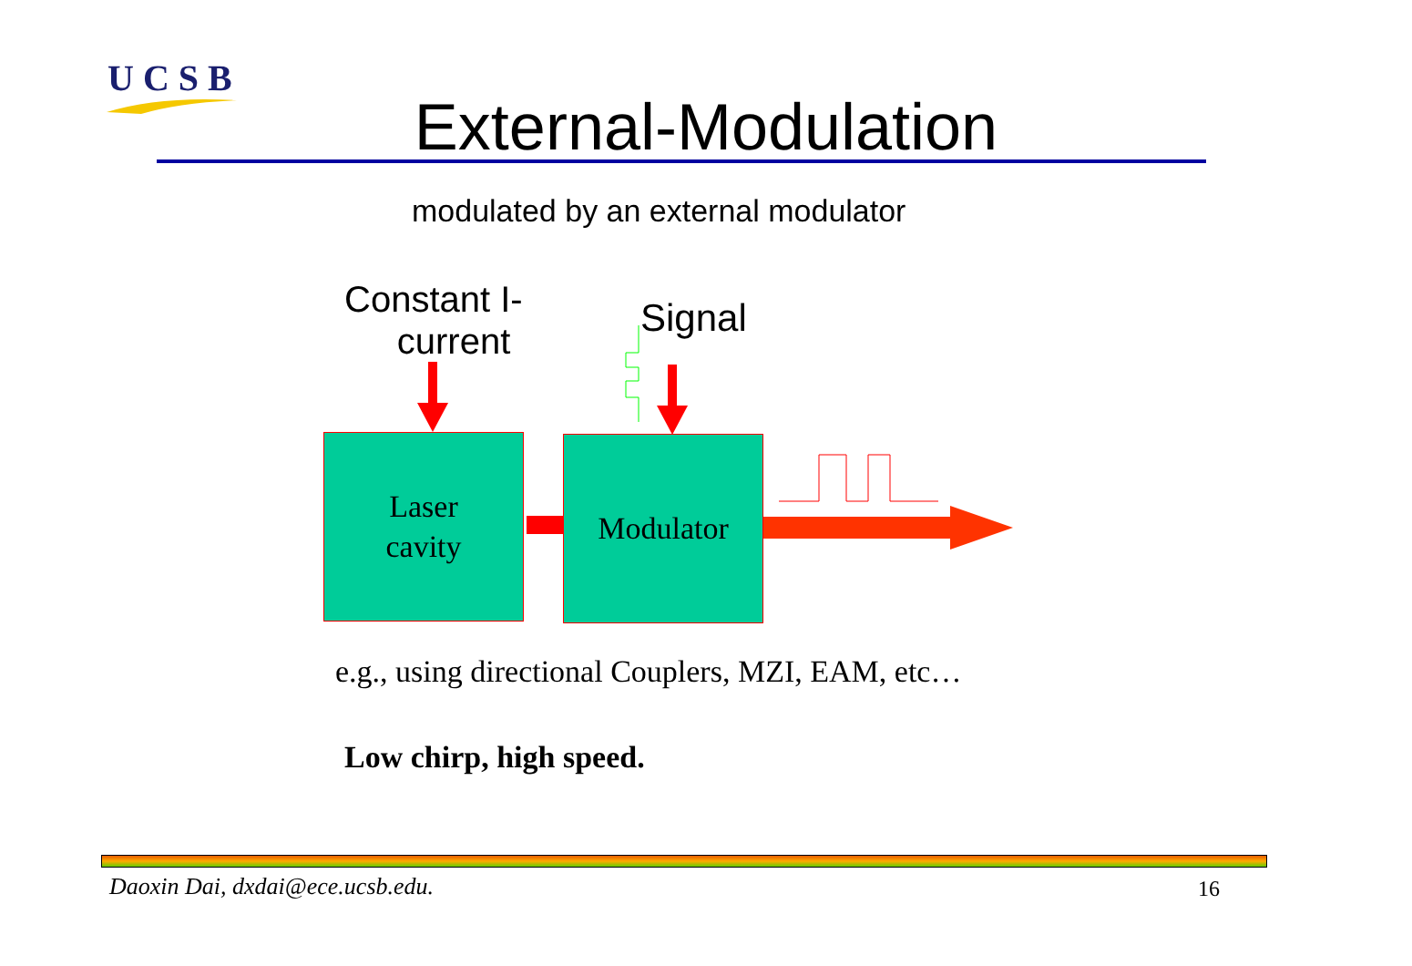UCSB
External-Modulation
modulated by an external modulator
Constant I-
current
Signal
Laser
cavity
Modulator
e.g., using directional Couplers, MZI, EAM, etc…
Low chirp, high speed.
Daoxin Dai, dxdai@ece.ucsb.edu.
16